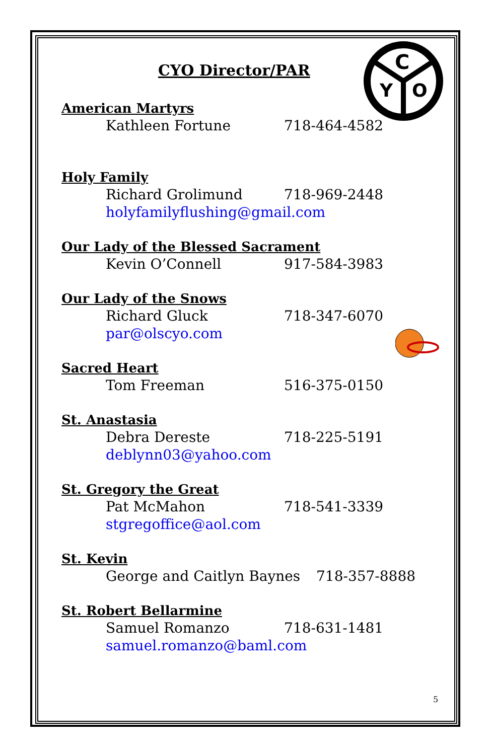C
Y
O
CYO Director/PAR
American Martyrs
Kathleen Fortune 718-464-4582
Holy Family
Richard Grolimund 718-969-2448
holyfamilyflushing@gmail.com
Our Lady of the Blessed Sacrament
Kevin O’Connell 917-584-3983
Our Lady of the Snows
Richard Gluck 718-347-6070
par@olscyo.com
Sacred Heart
Tom Freeman 516-375-0150
St. Anastasia
Debra Dereste 718-225-5191
deblynn03@yahoo.com
St. Gregory the Great
Pat McMahon 718-541-3339
stgregoffice@aol.com
St. Kevin
George and Caitlyn Baynes 718-357-8888
St. Robert Bellarmine
Samuel Romanzo 718-631-1481
samuel.romanzo@baml.com
5